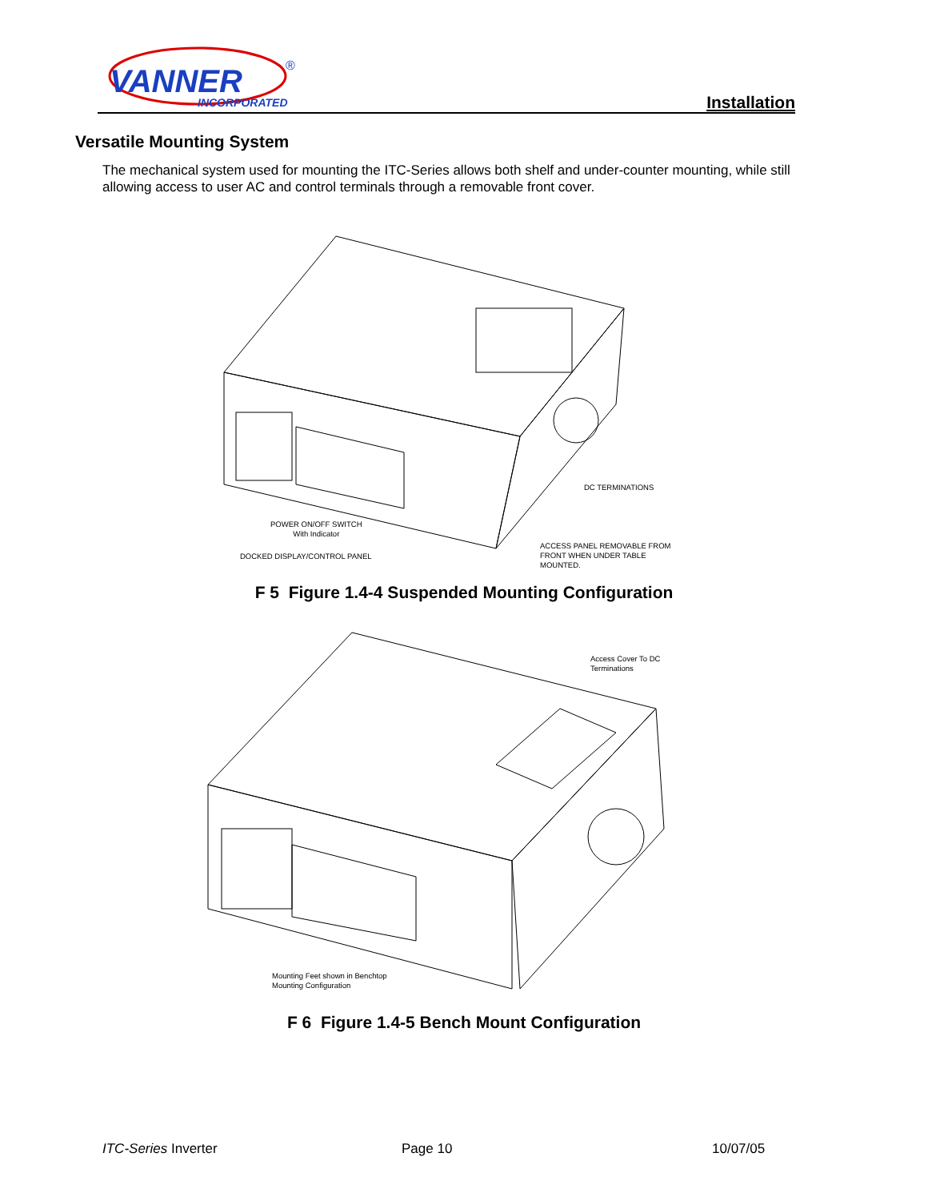VANNER
INCORPORATED
®
Installation
Versatile Mounting System
The mechanical system used for mounting the ITC-Series allows both shelf and under-counter mounting, while still allowing access to user AC and control terminals through a removable front cover.
DC TERMINATIONS
POWER ON/OFF SWITCH
With Indicator
DOCKED DISPLAY/CONTROL PANEL
ACCESS PANEL REMOVABLE FROM
FRONT WHEN UNDER TABLE
MOUNTED.
F 5 Figure 1.4-4 Suspended Mounting Configuration
Access Cover To DC
Terminations
Mounting Feet shown in Benchtop
Mounting Configuration
F 6 Figure 1.4-5 Bench Mount Configuration
ITC-Series Inverter Page 10 10/07/05